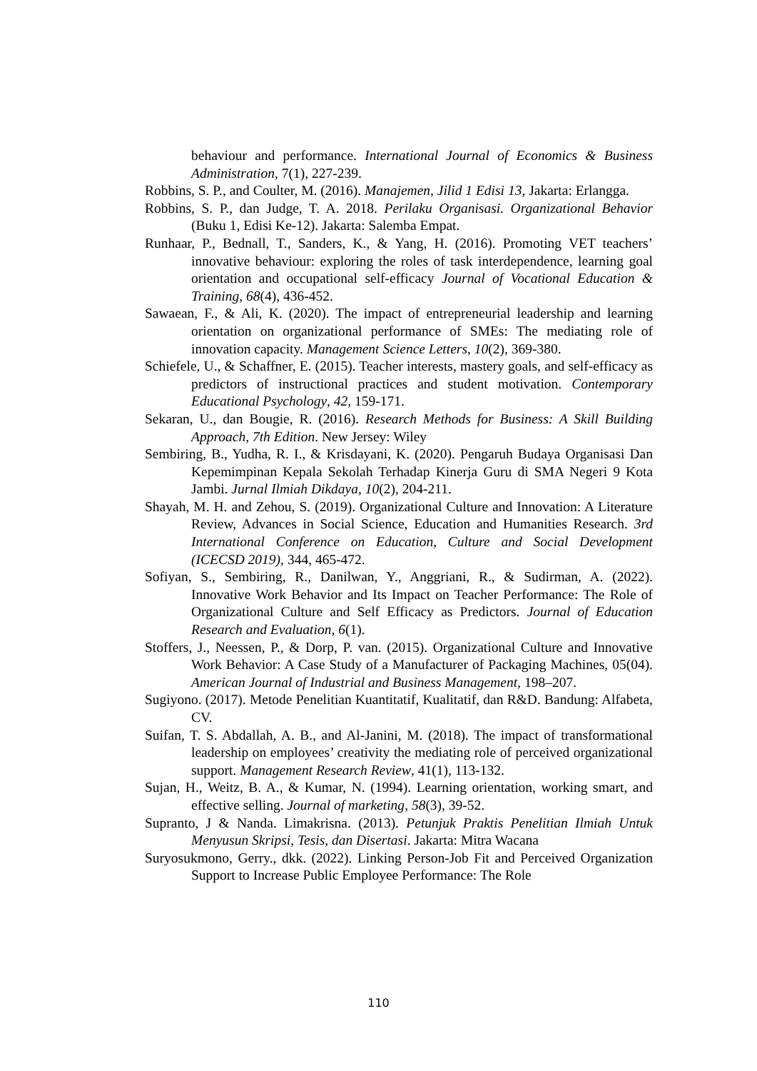behaviour and performance. International Journal of Economics & Business Administration, 7(1), 227-239.
Robbins, S. P., and Coulter, M. (2016). Manajemen, Jilid 1 Edisi 13, Jakarta: Erlangga.
Robbins, S. P., dan Judge, T. A. 2018. Perilaku Organisasi. Organizational Behavior (Buku 1, Edisi Ke-12). Jakarta: Salemba Empat.
Runhaar, P., Bednall, T., Sanders, K., & Yang, H. (2016). Promoting VET teachers’ innovative behaviour: exploring the roles of task interdependence, learning goal orientation and occupational self-efficacy Journal of Vocational Education & Training, 68(4), 436-452.
Sawaean, F., & Ali, K. (2020). The impact of entrepreneurial leadership and learning orientation on organizational performance of SMEs: The mediating role of innovation capacity. Management Science Letters, 10(2), 369-380.
Schiefele, U., & Schaffner, E. (2015). Teacher interests, mastery goals, and self-efficacy as predictors of instructional practices and student motivation. Contemporary Educational Psychology, 42, 159-171.
Sekaran, U., dan Bougie, R. (2016). Research Methods for Business: A Skill Building Approach, 7th Edition. New Jersey: Wiley
Sembiring, B., Yudha, R. I., & Krisdayani, K. (2020). Pengaruh Budaya Organisasi Dan Kepemimpinan Kepala Sekolah Terhadap Kinerja Guru di SMA Negeri 9 Kota Jambi. Jurnal Ilmiah Dikdaya, 10(2), 204-211.
Shayah, M. H. and Zehou, S. (2019). Organizational Culture and Innovation: A Literature Review, Advances in Social Science, Education and Humanities Research. 3rd International Conference on Education, Culture and Social Development (ICECSD 2019), 344, 465-472.
Sofiyan, S., Sembiring, R., Danilwan, Y., Anggriani, R., & Sudirman, A. (2022). Innovative Work Behavior and Its Impact on Teacher Performance: The Role of Organizational Culture and Self Efficacy as Predictors. Journal of Education Research and Evaluation, 6(1).
Stoffers, J., Neessen, P., & Dorp, P. van. (2015). Organizational Culture and Innovative Work Behavior: A Case Study of a Manufacturer of Packaging Machines, 05(04). American Journal of Industrial and Business Management, 198–207.
Sugiyono. (2017). Metode Penelitian Kuantitatif, Kualitatif, dan R&D. Bandung: Alfabeta, CV.
Suifan, T. S. Abdallah, A. B., and Al-Janini, M. (2018). The impact of transformational leadership on employees’ creativity the mediating role of perceived organizational support. Management Research Review, 41(1), 113-132.
Sujan, H., Weitz, B. A., & Kumar, N. (1994). Learning orientation, working smart, and effective selling. Journal of marketing, 58(3), 39-52.
Supranto, J & Nanda. Limakrisna. (2013). Petunjuk Praktis Penelitian Ilmiah Untuk Menyusun Skripsi, Tesis, dan Disertasi. Jakarta: Mitra Wacana
Suryosukmono, Gerry., dkk. (2022). Linking Person-Job Fit and Perceived Organization Support to Increase Public Employee Performance: The Role
110